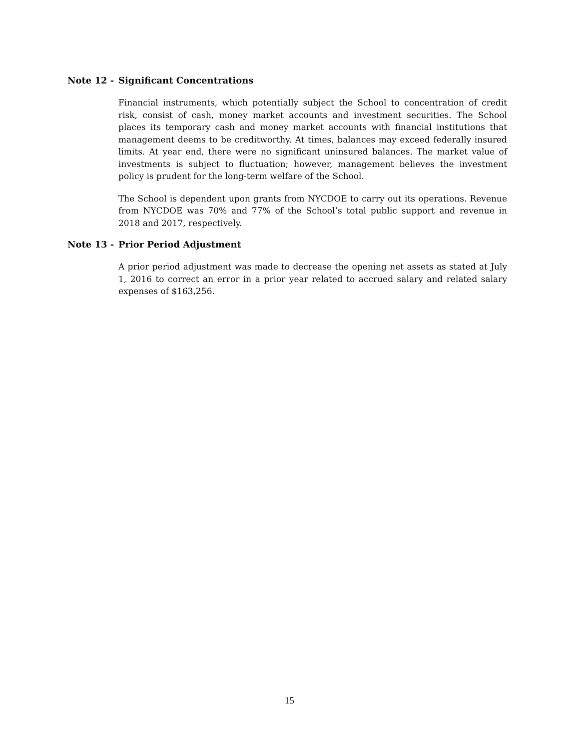Note 12 - Significant Concentrations
Financial instruments, which potentially subject the School to concentration of credit risk, consist of cash, money market accounts and investment securities. The School places its temporary cash and money market accounts with financial institutions that management deems to be creditworthy. At times, balances may exceed federally insured limits. At year end, there were no significant uninsured balances. The market value of investments is subject to fluctuation; however, management believes the investment policy is prudent for the long-term welfare of the School.
The School is dependent upon grants from NYCDOE to carry out its operations. Revenue from NYCDOE was 70% and 77% of the School’s total public support and revenue in 2018 and 2017, respectively.
Note 13 - Prior Period Adjustment
A prior period adjustment was made to decrease the opening net assets as stated at July 1, 2016 to correct an error in a prior year related to accrued salary and related salary expenses of $163,256.
15